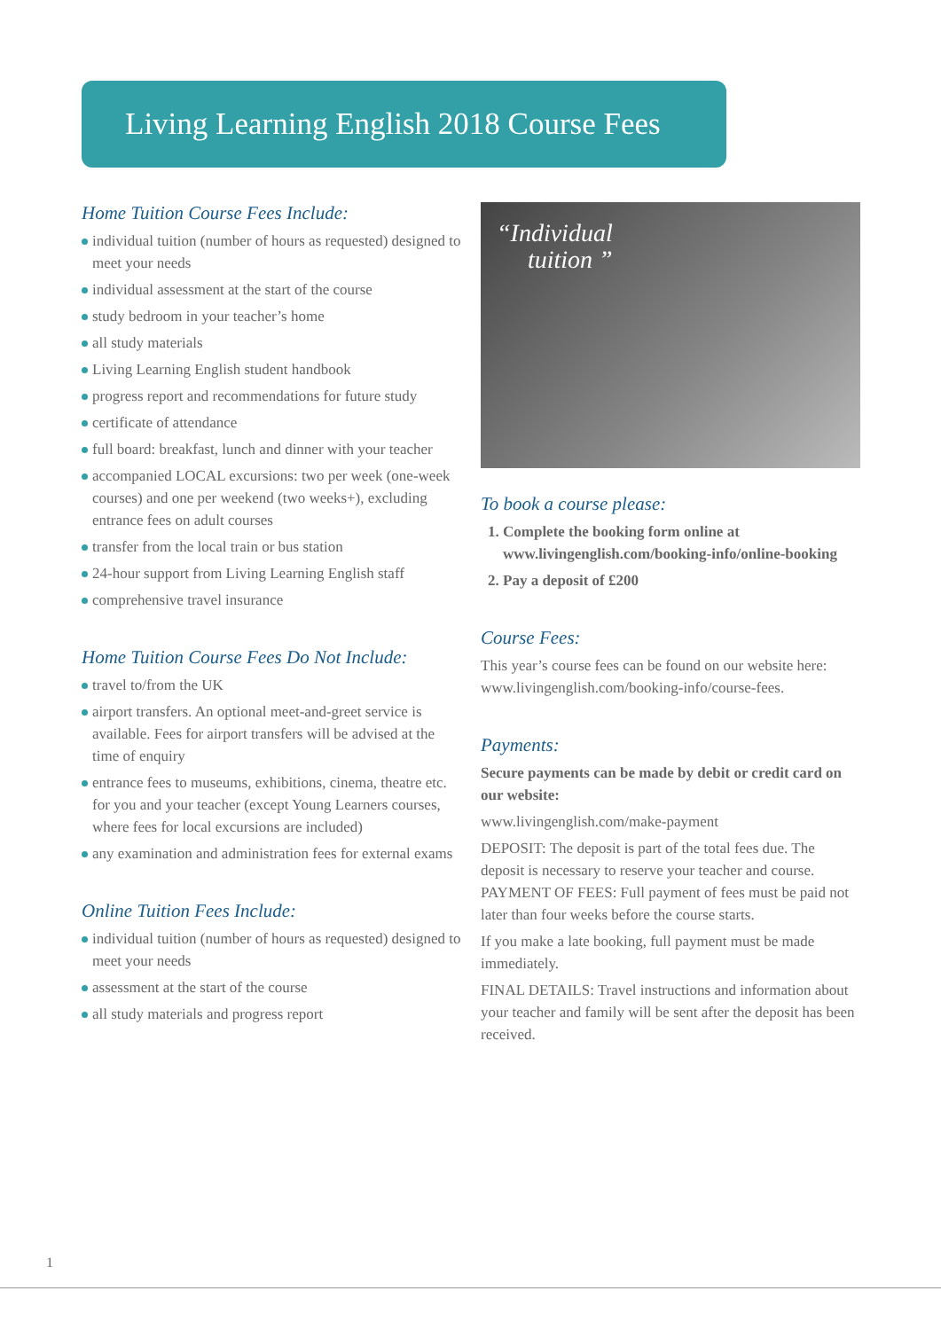Living Learning English 2018 Course Fees
Home Tuition Course Fees Include:
individual tuition (number of hours as requested) designed to meet your needs
individual assessment at the start of the course
study bedroom in your teacher’s home
all study materials
Living Learning English student handbook
progress report and recommendations for future study
certificate of attendance
full board: breakfast, lunch and dinner with your teacher
accompanied LOCAL excursions: two per week (one-week courses) and one per weekend (two weeks+), excluding entrance fees on adult courses
transfer from the local train or bus station
24-hour support from Living Learning English staff
comprehensive travel insurance
Home Tuition Course Fees Do Not Include:
travel to/from the UK
airport transfers. An optional meet-and-greet service is available. Fees for airport transfers will be advised at the time of enquiry
entrance fees to museums, exhibitions, cinema, theatre etc. for you and your teacher (except Young Learners courses, where fees for local excursions are included)
any examination and administration fees for external exams
Online Tuition Fees Include:
individual tuition (number of hours as requested) designed to meet your needs
assessment at the start of the course
all study materials and progress report
“Individual
tuition ”
To book a course please:
1. Complete the booking form online at www.livingenglish.com/booking-info/online-booking
2. Pay a deposit of £200
Course Fees:
This year’s course fees can be found on our website here: www.livingenglish.com/booking-info/course-fees.
Payments:
Secure payments can be made by debit or credit card on our website:
www.livingenglish.com/make-payment
DEPOSIT: The deposit is part of the total fees due. The deposit is necessary to reserve your teacher and course. PAYMENT OF FEES: Full payment of fees must be paid not later than four weeks before the course starts.
If you make a late booking, full payment must be made immediately.
FINAL DETAILS: Travel instructions and information about your teacher and family will be sent after the deposit has been received.
1